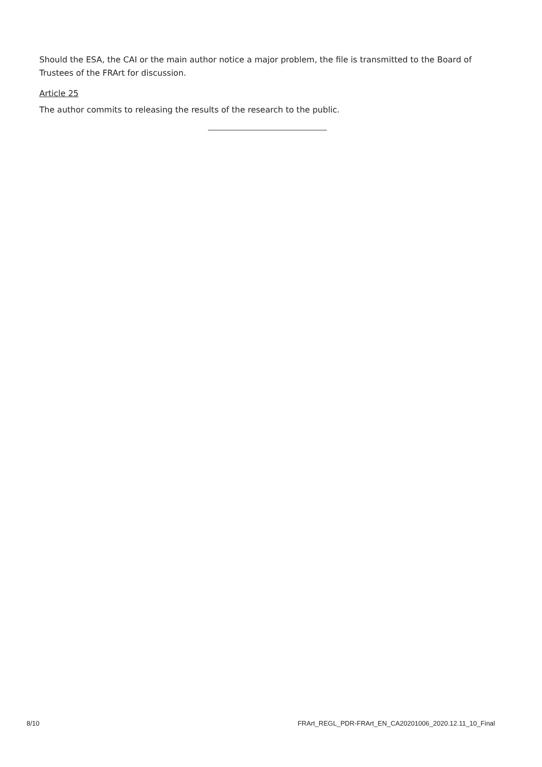Should the ESA, the CAI or the main author notice a major problem, the file is transmitted to the Board of Trustees of the FRArt for discussion.
Article 25
The author commits to releasing the results of the research to the public.
8/10 FRArt_REGL_PDR-FRArt_EN_CA20201006_2020.12.11_10_Final